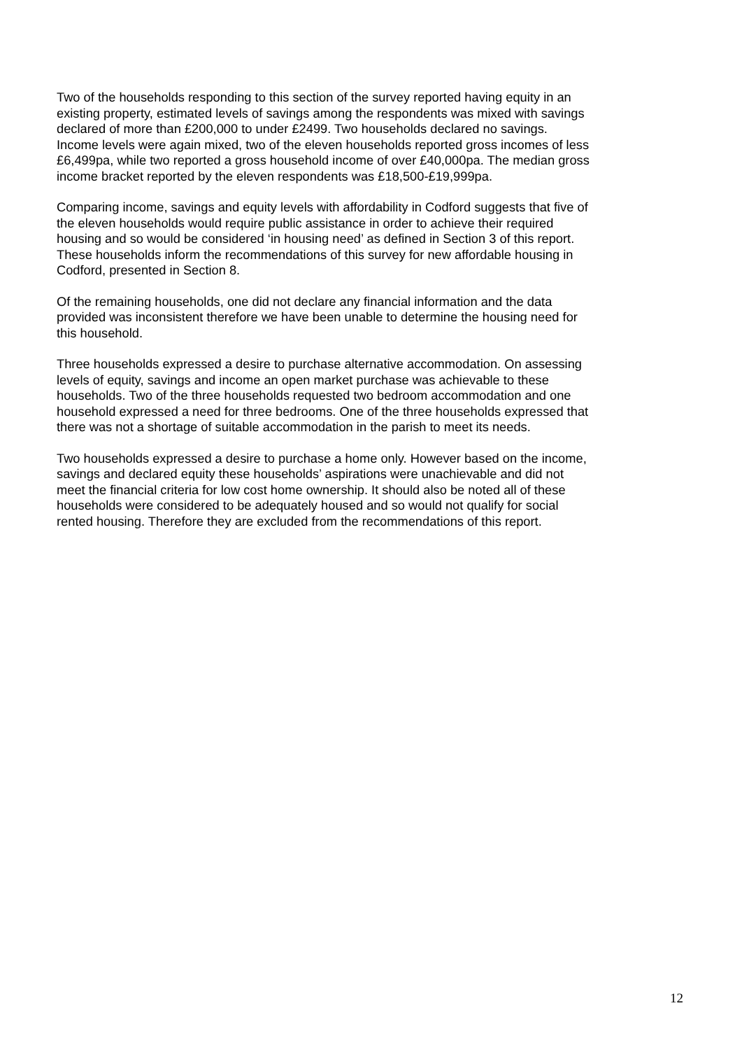Two of the households responding to this section of the survey reported having equity in an existing property, estimated levels of savings among the respondents was mixed with savings declared of more than £200,000 to under £2499. Two households declared no savings. Income levels were again mixed, two of the eleven households reported gross incomes of less £6,499pa, while two reported a gross household income of over £40,000pa. The median gross income bracket reported by the eleven respondents was £18,500-£19,999pa.
Comparing income, savings and equity levels with affordability in Codford suggests that five of the eleven households would require public assistance in order to achieve their required housing and so would be considered ‘in housing need’ as defined in Section 3 of this report. These households inform the recommendations of this survey for new affordable housing in Codford, presented in Section 8.
Of the remaining households, one did not declare any financial information and the data provided was inconsistent therefore we have been unable to determine the housing need for this household.
Three households expressed a desire to purchase alternative accommodation. On assessing levels of equity, savings and income an open market purchase was achievable to these households. Two of the three households requested two bedroom accommodation and one household expressed a need for three bedrooms. One of the three households expressed that there was not a shortage of suitable accommodation in the parish to meet its needs.
Two households expressed a desire to purchase a home only. However based on the income, savings and declared equity these households’ aspirations were unachievable and did not meet the financial criteria for low cost home ownership. It should also be noted all of these households were considered to be adequately housed and so would not qualify for social rented housing. Therefore they are excluded from the recommendations of this report.
12